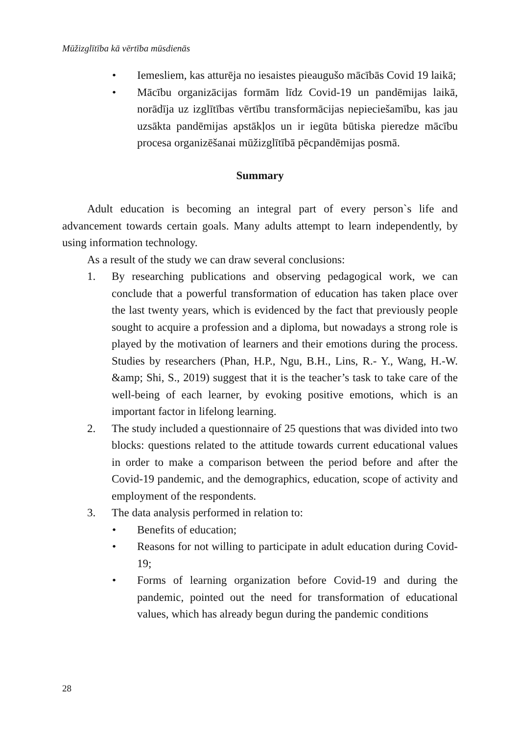Mūžizglītība kā vērtība mūsdienās
• Iemesliem, kas atturēja no iesaistes pieaugušo mācībās Covid 19 laikā;
• Mācību organizācijas formām līdz Covid-19 un pandēmijas laikā, norādīja uz izglītības vērtību transformācijas nepieciešamību, kas jau uzsākta pandēmijas apstākļos un ir iegūta būtiska pieredze mācību procesa organizēšanai mūžizglītībā pēcpandēmijas posmā.
Summary
Adult education is becoming an integral part of every person`s life and advancement towards certain goals. Many adults attempt to learn independently, by using information technology.
As a result of the study we can draw several conclusions:
1. By researching publications and observing pedagogical work, we can conclude that a powerful transformation of education has taken place over the last twenty years, which is evidenced by the fact that previously people sought to acquire a profession and a diploma, but nowadays a strong role is played by the motivation of learners and their emotions during the process. Studies by researchers (Phan, H.P., Ngu, B.H., Lins, R.- Y., Wang, H.-W. &amp; Shi, S., 2019) suggest that it is the teacher’s task to take care of the well-being of each learner, by evoking positive emotions, which is an important factor in lifelong learning.
2. The study included a questionnaire of 25 questions that was divided into two blocks: questions related to the attitude towards current educational values in order to make a comparison between the period before and after the Covid-19 pandemic, and the demographics, education, scope of activity and employment of the respondents.
3. The data analysis performed in relation to:
• Benefits of education;
• Reasons for not willing to participate in adult education during Covid-19;
• Forms of learning organization before Covid-19 and during the pandemic, pointed out the need for transformation of educational values, which has already begun during the pandemic conditions
28